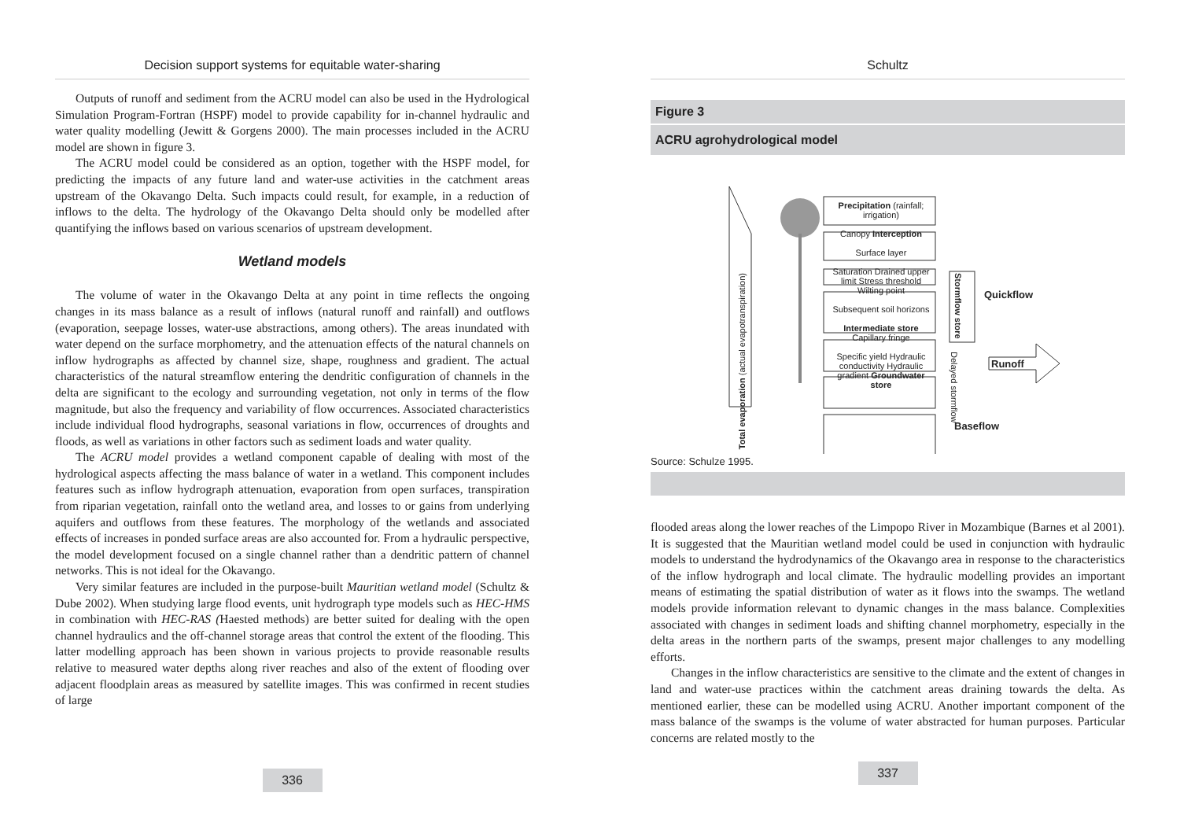Decision support systems for equitable water-sharing
Outputs of runoff and sediment from the ACRU model can also be used in the Hydrological Simulation Program-Fortran (HSPF) model to provide capability for in-channel hydraulic and water quality modelling (Jewitt & Gorgens 2000). The main processes included in the ACRU model are shown in figure 3.
The ACRU model could be considered as an option, together with the HSPF model, for predicting the impacts of any future land and water-use activities in the catchment areas upstream of the Okavango Delta. Such impacts could result, for example, in a reduction of inflows to the delta. The hydrology of the Okavango Delta should only be modelled after quantifying the inflows based on various scenarios of upstream development.
Wetland models
The volume of water in the Okavango Delta at any point in time reflects the ongoing changes in its mass balance as a result of inflows (natural runoff and rainfall) and outflows (evaporation, seepage losses, water-use abstractions, among others). The areas inundated with water depend on the surface morphometry, and the attenuation effects of the natural channels on inflow hydrographs as affected by channel size, shape, roughness and gradient. The actual characteristics of the natural streamflow entering the dendritic configuration of channels in the delta are significant to the ecology and surrounding vegetation, not only in terms of the flow magnitude, but also the frequency and variability of flow occurrences. Associated characteristics include individual flood hydrographs, seasonal variations in flow, occurrences of droughts and floods, as well as variations in other factors such as sediment loads and water quality.
The ACRU model provides a wetland component capable of dealing with most of the hydrological aspects affecting the mass balance of water in a wetland. This component includes features such as inflow hydrograph attenuation, evaporation from open surfaces, transpiration from riparian vegetation, rainfall onto the wetland area, and losses to or gains from underlying aquifers and outflows from these features. The morphology of the wetlands and associated effects of increases in ponded surface areas are also accounted for. From a hydraulic perspective, the model development focused on a single channel rather than a dendritic pattern of channel networks. This is not ideal for the Okavango.
Very similar features are included in the purpose-built Mauritian wetland model (Schultz & Dube 2002). When studying large flood events, unit hydrograph type models such as HEC-HMS in combination with HEC-RAS (Haested methods) are better suited for dealing with the open channel hydraulics and the off-channel storage areas that control the extent of the flooding. This latter modelling approach has been shown in various projects to provide reasonable results relative to measured water depths along river reaches and also of the extent of flooding over adjacent floodplain areas as measured by satellite images. This was confirmed in recent studies of large
336
Schultz
Figure 3
ACRU agrohydrological model
Precipitation (rainfall; irrigation)
Canopy Interception
Surface layer
Saturation Drained upper limit Stress threshold Wilting point
Subsequent soil horizons
Intermediate store Capillary fringe
Specific yield Hydraulic conductivity Hydraulic gradient Groundwater store
Total evaporation (actual evapotranspiration)
Stormflow store
Delayed stormflow
Quickflow
Runoff
Baseflow
Source: Schulze 1995.
flooded areas along the lower reaches of the Limpopo River in Mozambique (Barnes et al 2001). It is suggested that the Mauritian wetland model could be used in conjunction with hydraulic models to understand the hydrodynamics of the Okavango area in response to the characteristics of the inflow hydrograph and local climate. The hydraulic modelling provides an important means of estimating the spatial distribution of water as it flows into the swamps. The wetland models provide information relevant to dynamic changes in the mass balance. Complexities associated with changes in sediment loads and shifting channel morphometry, especially in the delta areas in the northern parts of the swamps, present major challenges to any modelling efforts.
Changes in the inflow characteristics are sensitive to the climate and the extent of changes in land and water-use practices within the catchment areas draining towards the delta. As mentioned earlier, these can be modelled using ACRU. Another important component of the mass balance of the swamps is the volume of water abstracted for human purposes. Particular concerns are related mostly to the
337